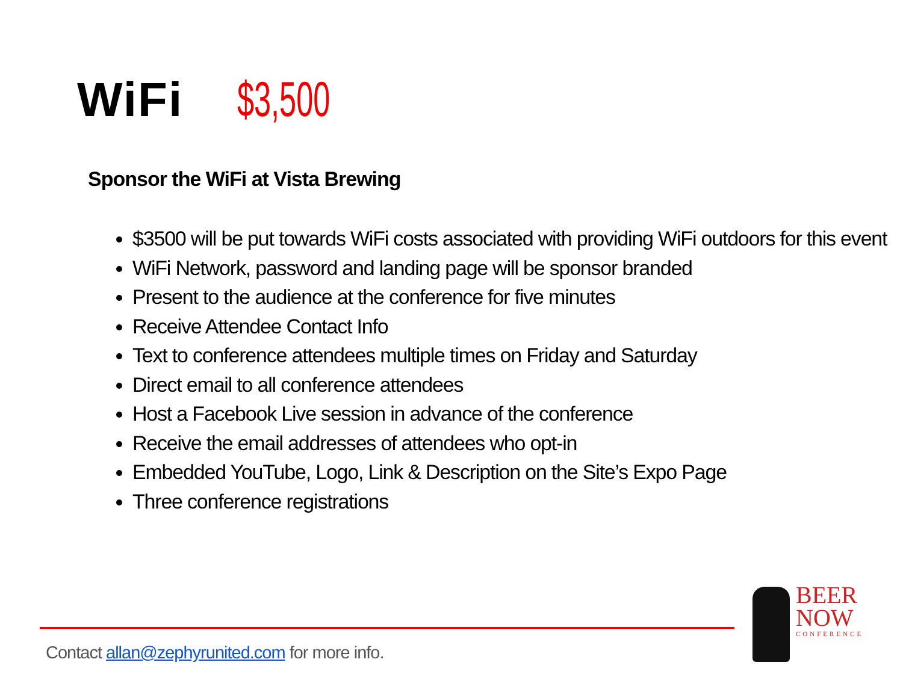WiFi $3,500
Sponsor the WiFi at Vista Brewing
$3500 will be put towards WiFi costs associated with providing WiFi outdoors for this event
WiFi Network, password and landing page will be sponsor branded
Present to the audience at the conference for five minutes
Receive Attendee Contact Info
Text to conference attendees multiple times on Friday and Saturday
Direct email to all conference attendees
Host a Facebook Live session in advance of the conference
Receive the email addresses of attendees who opt-in
Embedded YouTube, Logo, Link & Description on the Site’s Expo Page
Three conference registrations
Contact allan@zephyrunited.com for more info.
BEER
NOW
CONFERENCE